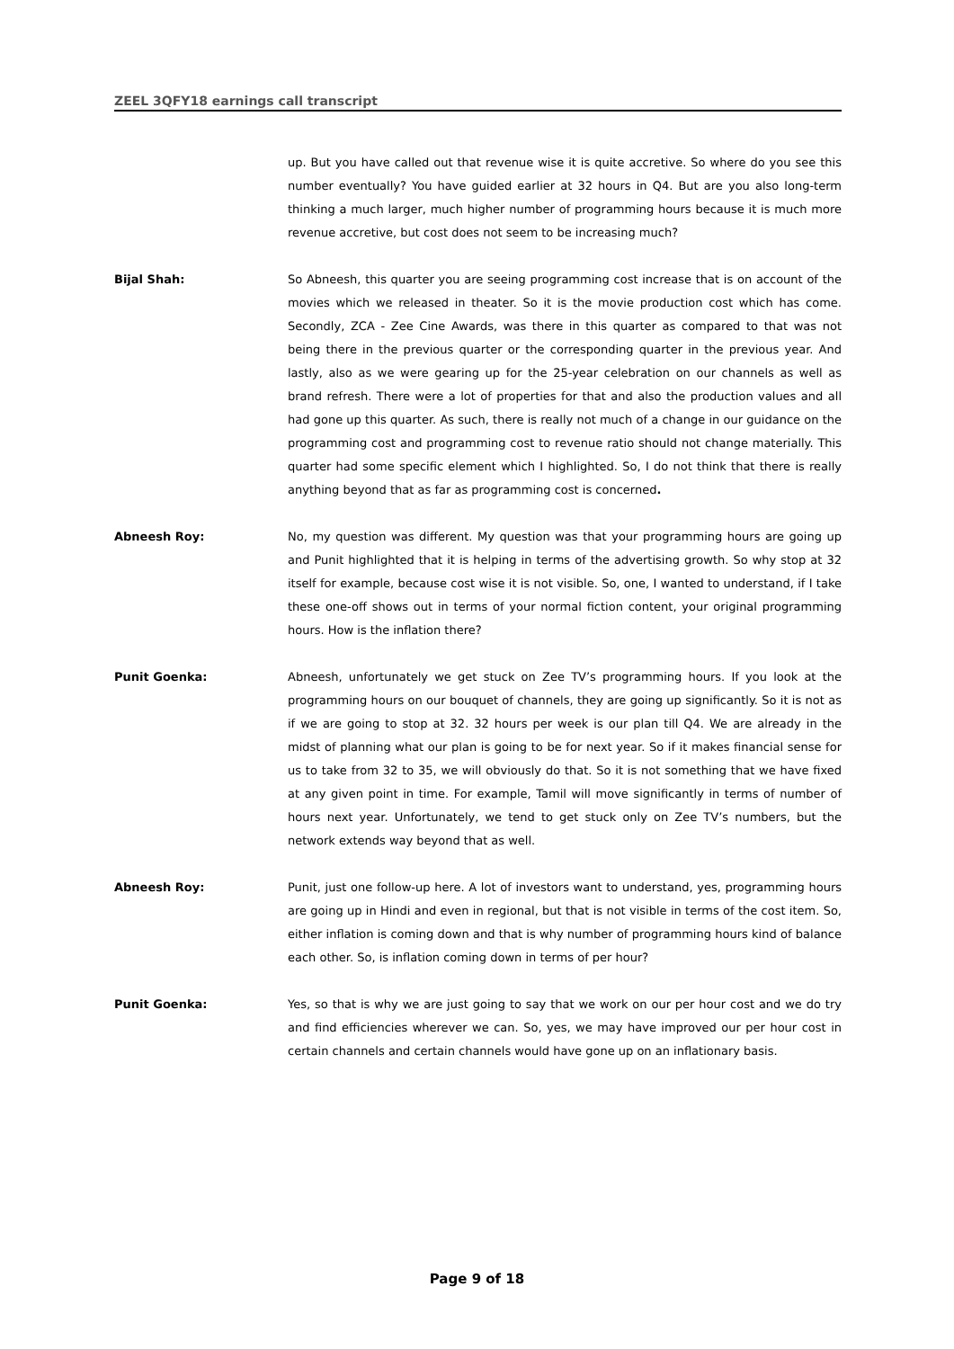ZEEL 3QFY18 earnings call transcript
up. But you have called out that revenue wise it is quite accretive. So where do you see this number eventually? You have guided earlier at 32 hours in Q4. But are you also long-term thinking a much larger, much higher number of programming hours because it is much more revenue accretive, but cost does not seem to be increasing much?
Bijal Shah: So Abneesh, this quarter you are seeing programming cost increase that is on account of the movies which we released in theater. So it is the movie production cost which has come. Secondly, ZCA - Zee Cine Awards, was there in this quarter as compared to that was not being there in the previous quarter or the corresponding quarter in the previous year. And lastly, also as we were gearing up for the 25-year celebration on our channels as well as brand refresh. There were a lot of properties for that and also the production values and all had gone up this quarter. As such, there is really not much of a change in our guidance on the programming cost and programming cost to revenue ratio should not change materially. This quarter had some specific element which I highlighted. So, I do not think that there is really anything beyond that as far as programming cost is concerned.
Abneesh Roy: No, my question was different. My question was that your programming hours are going up and Punit highlighted that it is helping in terms of the advertising growth. So why stop at 32 itself for example, because cost wise it is not visible. So, one, I wanted to understand, if I take these one-off shows out in terms of your normal fiction content, your original programming hours. How is the inflation there?
Punit Goenka: Abneesh, unfortunately we get stuck on Zee TV’s programming hours. If you look at the programming hours on our bouquet of channels, they are going up significantly. So it is not as if we are going to stop at 32. 32 hours per week is our plan till Q4. We are already in the midst of planning what our plan is going to be for next year. So if it makes financial sense for us to take from 32 to 35, we will obviously do that. So it is not something that we have fixed at any given point in time. For example, Tamil will move significantly in terms of number of hours next year. Unfortunately, we tend to get stuck only on Zee TV’s numbers, but the network extends way beyond that as well.
Abneesh Roy: Punit, just one follow-up here. A lot of investors want to understand, yes, programming hours are going up in Hindi and even in regional, but that is not visible in terms of the cost item. So, either inflation is coming down and that is why number of programming hours kind of balance each other. So, is inflation coming down in terms of per hour?
Punit Goenka: Yes, so that is why we are just going to say that we work on our per hour cost and we do try and find efficiencies wherever we can. So, yes, we may have improved our per hour cost in certain channels and certain channels would have gone up on an inflationary basis.
Page 9 of 18